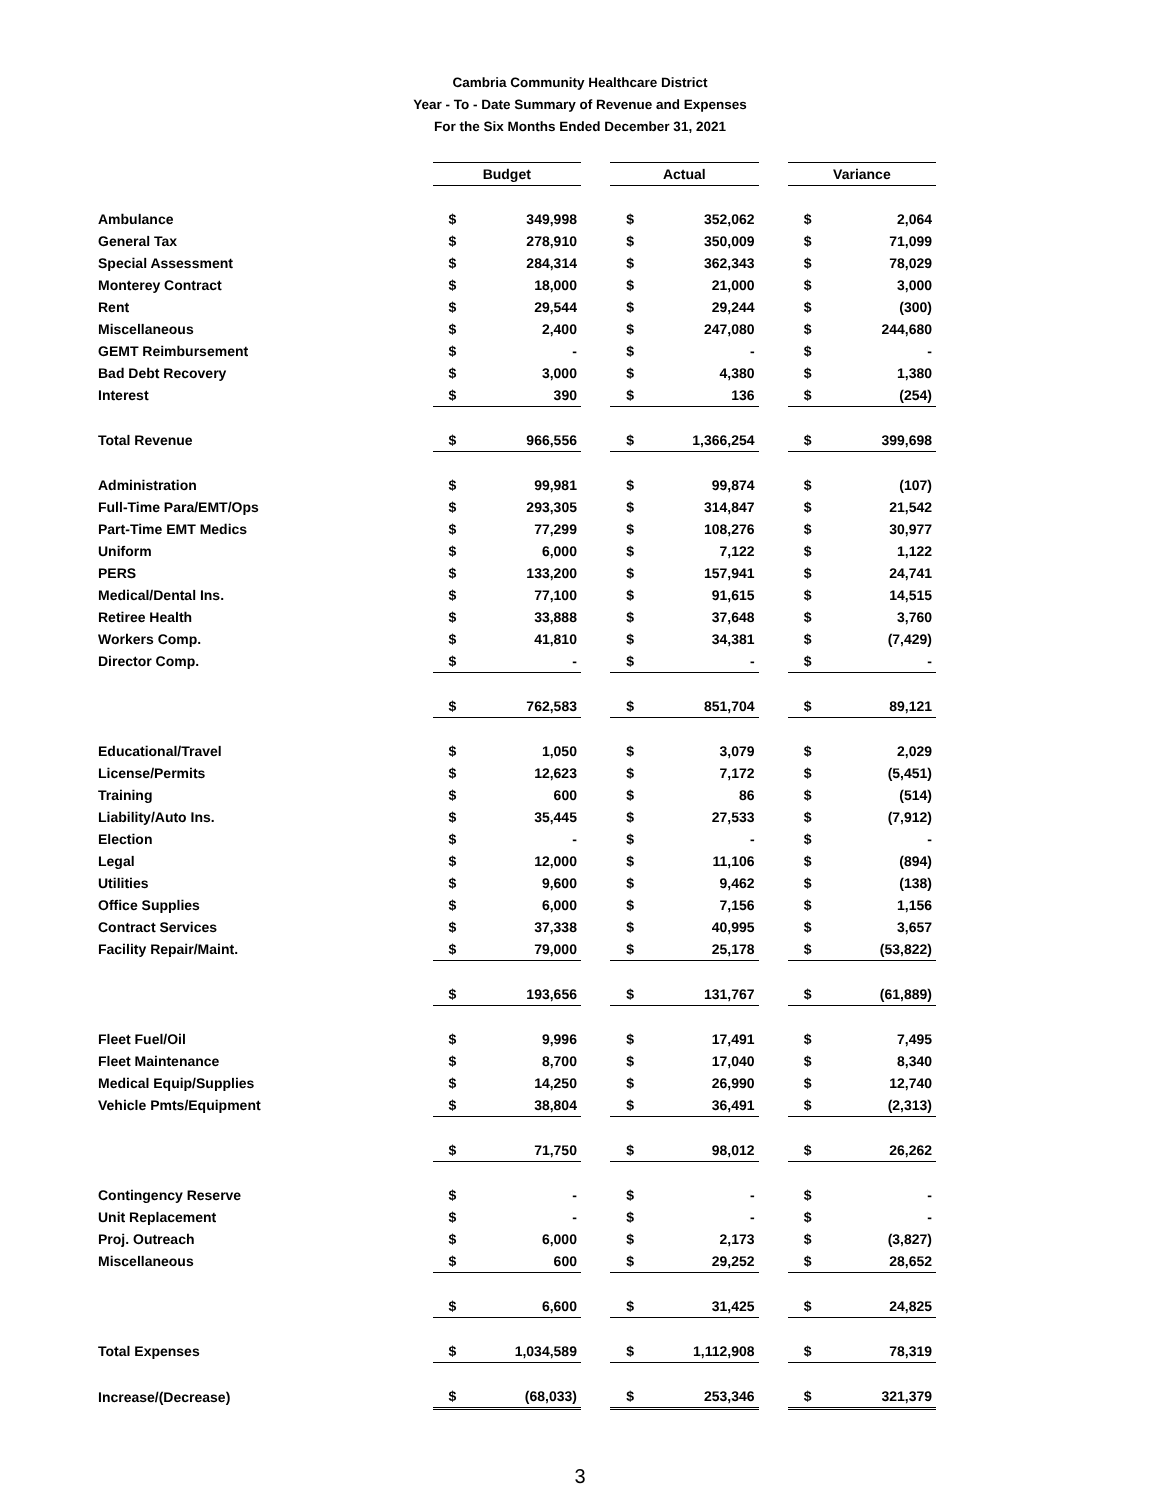Cambria Community Healthcare District
Year - To - Date Summary of Revenue and Expenses
For the Six Months Ended December 31, 2021
| | Budget | | | Actual | | | Variance | |
| Ambulance | $ | 349,998 | | $ | 352,062 | | $ | 2,064 |
| General Tax | $ | 278,910 | | $ | 350,009 | | $ | 71,099 |
| Special Assessment | $ | 284,314 | | $ | 362,343 | | $ | 78,029 |
| Monterey Contract | $ | 18,000 | | $ | 21,000 | | $ | 3,000 |
| Rent | $ | 29,544 | | $ | 29,244 | | $ | (300) |
| Miscellaneous | $ | 2,400 | | $ | 247,080 | | $ | 244,680 |
| GEMT Reimbursement | $ | - | | $ | - | | $ | - |
| Bad Debt Recovery | $ | 3,000 | | $ | 4,380 | | $ | 1,380 |
| Interest | $ | 390 | | $ | 136 | | $ | (254) |
| Total Revenue | $ | 966,556 | | $ | 1,366,254 | | $ | 399,698 |
| Administration | $ | 99,981 | | $ | 99,874 | | $ | (107) |
| Full-Time Para/EMT/Ops | $ | 293,305 | | $ | 314,847 | | $ | 21,542 |
| Part-Time EMT Medics | $ | 77,299 | | $ | 108,276 | | $ | 30,977 |
| Uniform | $ | 6,000 | | $ | 7,122 | | $ | 1,122 |
| PERS | $ | 133,200 | | $ | 157,941 | | $ | 24,741 |
| Medical/Dental Ins. | $ | 77,100 | | $ | 91,615 | | $ | 14,515 |
| Retiree Health | $ | 33,888 | | $ | 37,648 | | $ | 3,760 |
| Workers Comp. | $ | 41,810 | | $ | 34,381 | | $ | (7,429) |
| Director Comp. | $ | - | | $ | - | | $ | - |
| | $ | 762,583 | | $ | 851,704 | | $ | 89,121 |
| Educational/Travel | $ | 1,050 | | $ | 3,079 | | $ | 2,029 |
| License/Permits | $ | 12,623 | | $ | 7,172 | | $ | (5,451) |
| Training | $ | 600 | | $ | 86 | | $ | (514) |
| Liability/Auto Ins. | $ | 35,445 | | $ | 27,533 | | $ | (7,912) |
| Election | $ | - | | $ | - | | $ | - |
| Legal | $ | 12,000 | | $ | 11,106 | | $ | (894) |
| Utilities | $ | 9,600 | | $ | 9,462 | | $ | (138) |
| Office Supplies | $ | 6,000 | | $ | 7,156 | | $ | 1,156 |
| Contract Services | $ | 37,338 | | $ | 40,995 | | $ | 3,657 |
| Facility Repair/Maint. | $ | 79,000 | | $ | 25,178 | | $ | (53,822) |
| | $ | 193,656 | | $ | 131,767 | | $ | (61,889) |
| Fleet Fuel/Oil | $ | 9,996 | | $ | 17,491 | | $ | 7,495 |
| Fleet Maintenance | $ | 8,700 | | $ | 17,040 | | $ | 8,340 |
| Medical Equip/Supplies | $ | 14,250 | | $ | 26,990 | | $ | 12,740 |
| Vehicle Pmts/Equipment | $ | 38,804 | | $ | 36,491 | | $ | (2,313) |
| | $ | 71,750 | | $ | 98,012 | | $ | 26,262 |
| Contingency Reserve | $ | - | | $ | - | | $ | - |
| Unit Replacement | $ | - | | $ | - | | $ | - |
| Proj. Outreach | $ | 6,000 | | $ | 2,173 | | $ | (3,827) |
| Miscellaneous | $ | 600 | | $ | 29,252 | | $ | 28,652 |
| | $ | 6,600 | | $ | 31,425 | | $ | 24,825 |
| Total Expenses | $ | 1,034,589 | | $ | 1,112,908 | | $ | 78,319 |
| Increase/(Decrease) | $ | (68,033) | | $ | 253,346 | | $ | 321,379 |
3